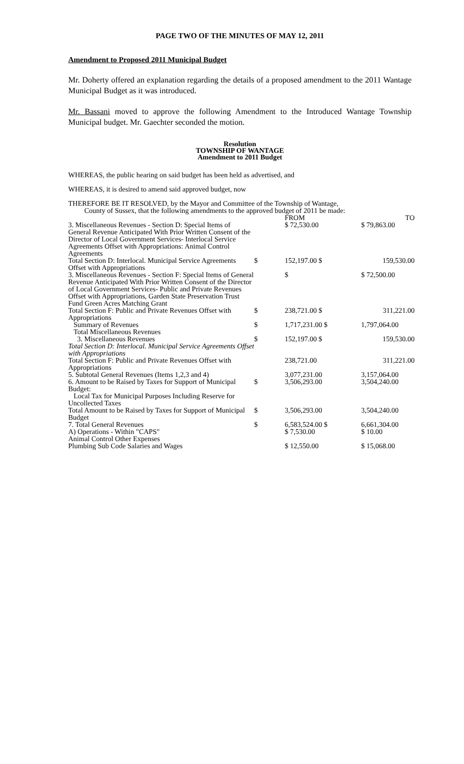PAGE TWO OF THE MINUTES OF MAY 12, 2011
Amendment to Proposed 2011 Municipal Budget
Mr. Doherty offered an explanation regarding the details of a proposed amendment to the 2011 Wantage Municipal Budget as it was introduced.
Mr. Bassani moved to approve the following Amendment to the Introduced Wantage Township Municipal budget. Mr. Gaechter seconded the motion.
Resolution
TOWNSHIP OF WANTAGE
Amendment to 2011 Budget
WHEREAS, the public hearing on said budget has been held as advertised, and
WHEREAS, it is desired to amend said approved budget, now
THEREFORE BE IT RESOLVED, by the Mayor and Committee of the Township of Wantage,
County of Sussex, that the following amendments to the approved budget of 2011 be made:
| | | FROM | TO |
| 3. Miscellaneous Revenues - Section D: Special Items of General Revenue Anticipated With Prior Written Consent of the Director of Local Government Services- Interlocal Service Agreements Offset with Appropriations: Animal Control Agreements | | $ 72,530.00 | $ 79,863.00 |
| Total Section D: Interlocal. Municipal Service Agreements Offset with Appropriations | $ | 152,197.00 $ | 159,530.00 |
| 3. Miscellaneous Revenues - Section F: Special Items of General Revenue Anticipated With Prior Written Consent of the Director of Local Government Services- Public and Private Revenues Offset with Appropriations, Garden State Preservation Trust Fund Green Acres Matching Grant | | $ | $ 72,500.00 |
| Total Section F: Public and Private Revenues Offset with Appropriations | $ | 238,721.00 $ | 311,221.00 |
| Summary of Revenues Total Miscellaneous Revenues | $ | 1,717,231.00 $ | 1,797,064.00 |
| 3. Miscellaneous Revenues Total Section D: Interlocal. Municipal Service Agreements Offset with Appropriations | $ | 152,197.00 $ | 159,530.00 |
| Total Section F: Public and Private Revenues Offset with Appropriations | | 238,721.00 | 311,221.00 |
| 5. Subtotal General Revenues (Items 1,2,3 and 4) | | 3,077,231.00 | 3,157,064.00 |
| 6. Amount to be Raised by Taxes for Support of Municipal Budget: Local Tax for Municipal Purposes Including Reserve for Uncollected Taxes | $ | 3,506,293.00 | 3,504,240.00 |
| Total Amount to be Raised by Taxes for Support of Municipal Budget | $ | 3,506,293.00 | 3,504,240.00 |
| 7. Total General Revenues | $ | 6,583,524.00 $ | 6,661,304.00 |
| A) Operations - Within "CAPS" Animal Control Other Expenses | | $ 7,530.00 | $ 10.00 |
| Plumbing Sub Code Salaries and Wages | | $ 12,550.00 | $ 15,068.00 |